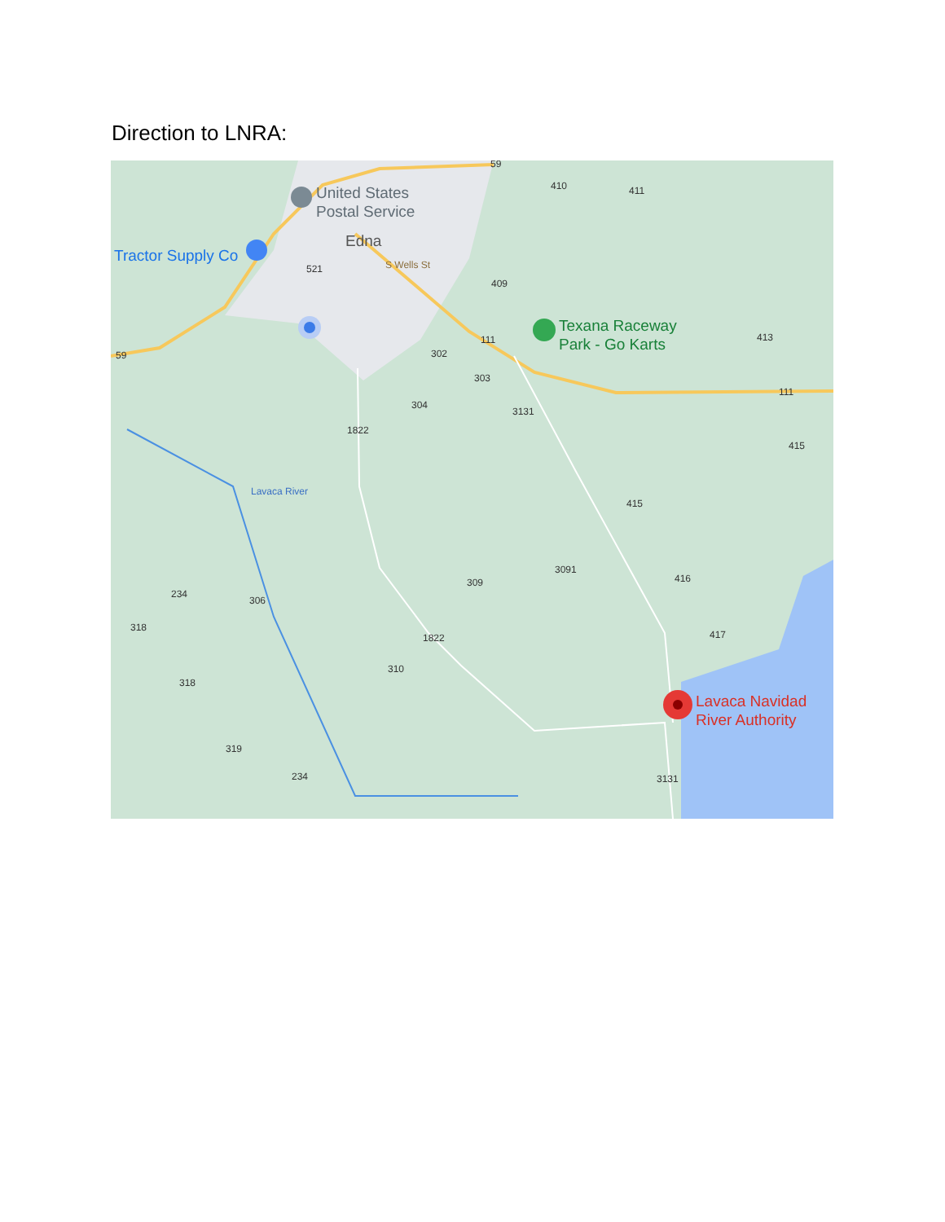Direction to LNRA:
United States
Postal Service
Edna
Tractor Supply Co
Texana Raceway
Park - Go Karts
Lavaca Navidad
River Authority
59
410
411
521
S Wells St
409
111
413
59
302
303
304
3131
111
1822
415
Lavaca River
415
3091
309
416
234
306
318
417
1822
310
318
319
234
3131